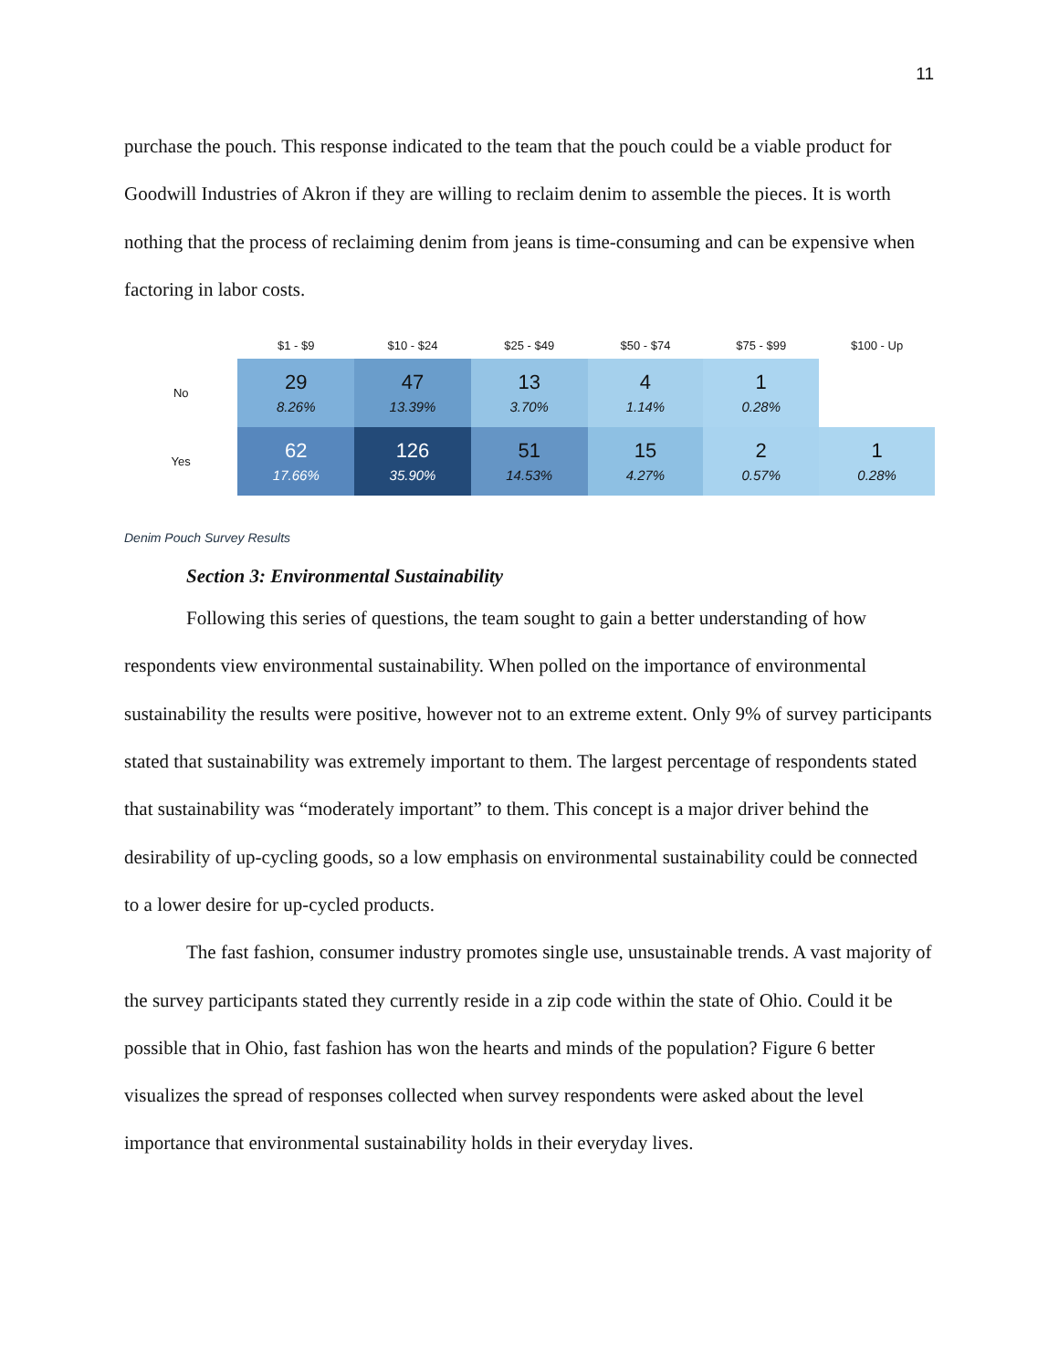11
purchase the pouch. This response indicated to the team that the pouch could be a viable product for Goodwill Industries of Akron if they are willing to reclaim denim to assemble the pieces. It is worth nothing that the process of reclaiming denim from jeans is time-consuming and can be expensive when factoring in labor costs.
| | $1 - $9 | $10 - $24 | $25 - $49 | $50 - $74 | $75 - $99 | $100 - Up |
| --- | --- | --- | --- | --- | --- | --- |
| No | 29 8.26% | 47 13.39% | 13 3.70% | 4 1.14% | 1 0.28% | |
| Yes | 62 17.66% | 126 35.90% | 51 14.53% | 15 4.27% | 2 0.57% | 1 0.28% |
Denim Pouch Survey Results
Section 3: Environmental Sustainability
Following this series of questions, the team sought to gain a better understanding of how respondents view environmental sustainability. When polled on the importance of environmental sustainability the results were positive, however not to an extreme extent. Only 9% of survey participants stated that sustainability was extremely important to them. The largest percentage of respondents stated that sustainability was “moderately important” to them. This concept is a major driver behind the desirability of up-cycling goods, so a low emphasis on environmental sustainability could be connected to a lower desire for up-cycled products.
The fast fashion, consumer industry promotes single use, unsustainable trends. A vast majority of the survey participants stated they currently reside in a zip code within the state of Ohio. Could it be possible that in Ohio, fast fashion has won the hearts and minds of the population? Figure 6 better visualizes the spread of responses collected when survey respondents were asked about the level importance that environmental sustainability holds in their everyday lives.